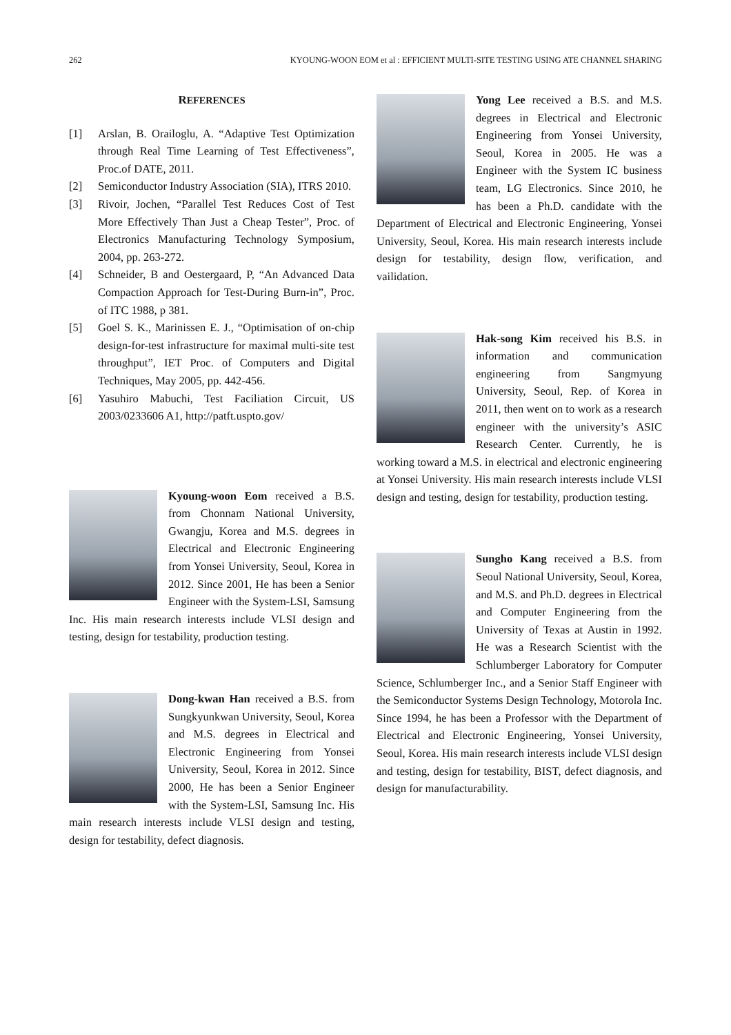262 KYOUNG-WOON EOM et al : EFFICIENT MULTI-SITE TESTING USING ATE CHANNEL SHARING
REFERENCES
[1] Arslan, B. Orailoglu, A. “Adaptive Test Optimization through Real Time Learning of Test Effectiveness”, Proc.of DATE, 2011.
[2] Semiconductor Industry Association (SIA), ITRS 2010.
[3] Rivoir, Jochen, “Parallel Test Reduces Cost of Test More Effectively Than Just a Cheap Tester”, Proc. of Electronics Manufacturing Technology Symposium, 2004, pp. 263-272.
[4] Schneider, B and Oestergaard, P, “An Advanced Data Compaction Approach for Test-During Burn-in”, Proc. of ITC 1988, p 381.
[5] Goel S. K., Marinissen E. J., “Optimisation of on-chip design-for-test infrastructure for maximal multi-site test throughput”, IET Proc. of Computers and Digital Techniques, May 2005, pp. 442-456.
[6] Yasuhiro Mabuchi, Test Faciliation Circuit, US 2003/0233606 A1, http://patft.uspto.gov/
Kyoung-woon Eom received a B.S. from Chonnam National University, Gwangju, Korea and M.S. degrees in Electrical and Electronic Engineering from Yonsei University, Seoul, Korea in 2012. Since 2001, He has been a Senior Engineer with the System-LSI, Samsung Inc. His main research interests include VLSI design and testing, design for testability, production testing.
Dong-kwan Han received a B.S. from Sungkyunkwan University, Seoul, Korea and M.S. degrees in Electrical and Electronic Engineering from Yonsei University, Seoul, Korea in 2012. Since 2000, He has been a Senior Engineer with the System-LSI, Samsung Inc. His main research interests include VLSI design and testing, design for testability, defect diagnosis.
Yong Lee received a B.S. and M.S. degrees in Electrical and Electronic Engineering from Yonsei University, Seoul, Korea in 2005. He was a Engineer with the System IC business team, LG Electronics. Since 2010, he has been a Ph.D. candidate with the Department of Electrical and Electronic Engineering, Yonsei University, Seoul, Korea. His main research interests include design for testability, design flow, verification, and vailidation.
Hak-song Kim received his B.S. in information and communication engineering from Sangmyung University, Seoul, Rep. of Korea in 2011, then went on to work as a research engineer with the university’s ASIC Research Center. Currently, he is working toward a M.S. in electrical and electronic engineering at Yonsei University. His main research interests include VLSI design and testing, design for testability, production testing.
Sungho Kang received a B.S. from Seoul National University, Seoul, Korea, and M.S. and Ph.D. degrees in Electrical and Computer Engineering from the University of Texas at Austin in 1992. He was a Research Scientist with the Schlumberger Laboratory for Computer Science, Schlumberger Inc., and a Senior Staff Engineer with the Semiconductor Systems Design Technology, Motorola Inc. Since 1994, he has been a Professor with the Department of Electrical and Electronic Engineering, Yonsei University, Seoul, Korea. His main research interests include VLSI design and testing, design for testability, BIST, defect diagnosis, and design for manufacturability.